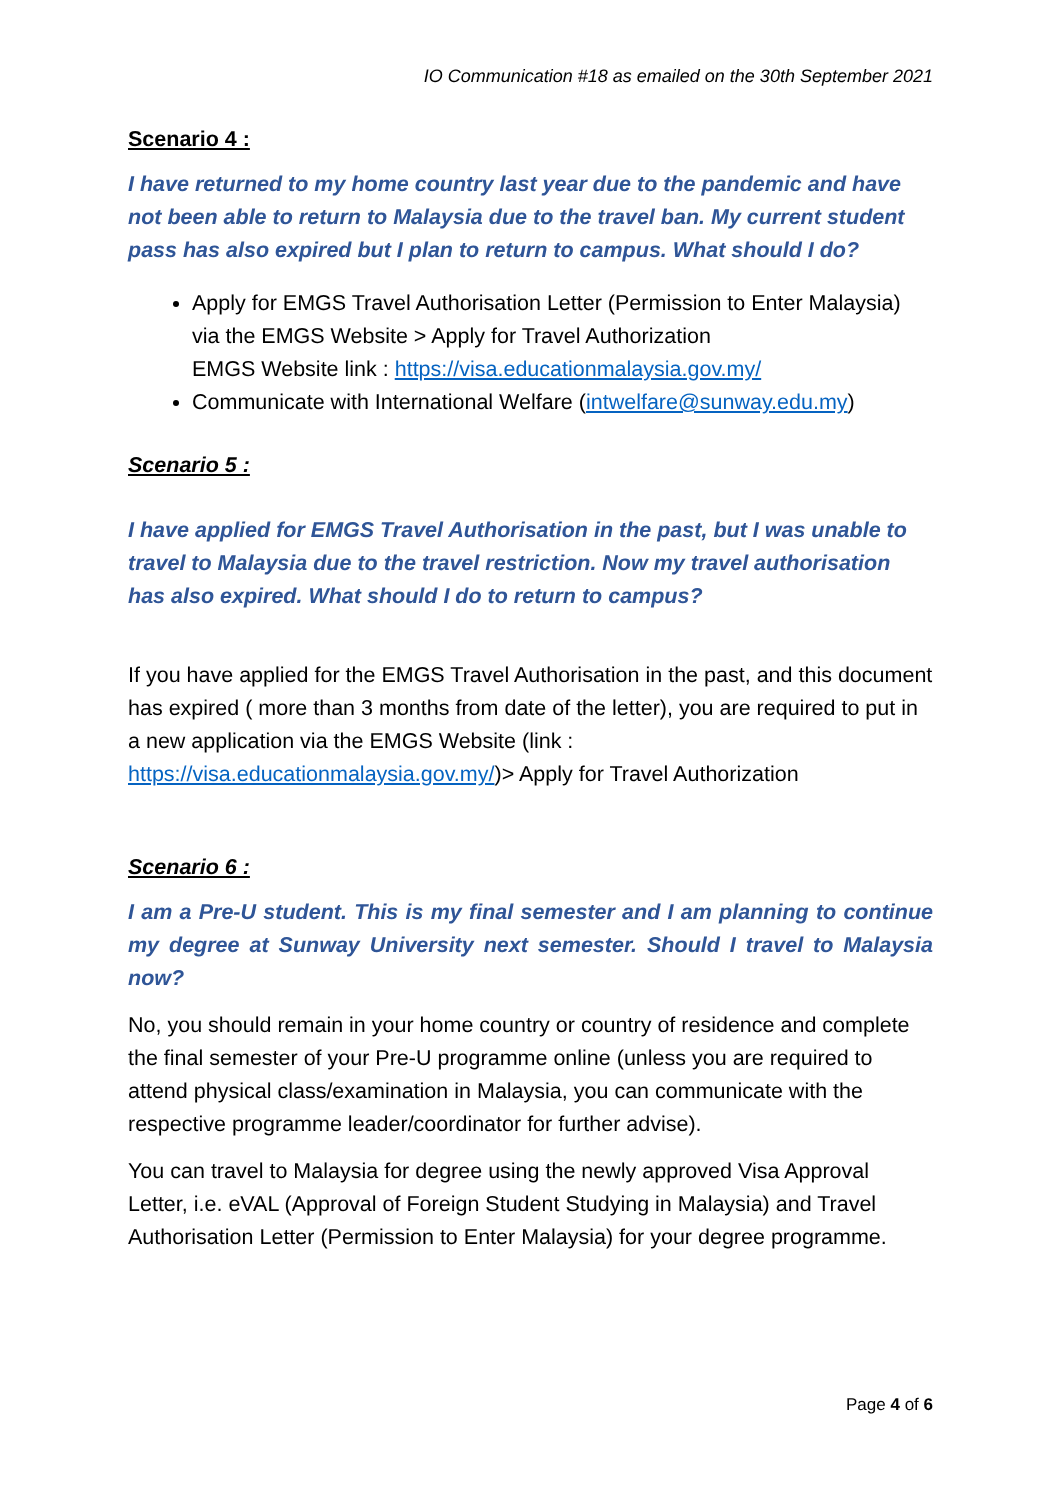IO Communication #18 as emailed on the 30th September 2021
Scenario 4 :
I have returned to my home country last year due to the pandemic and have not been able to return to Malaysia due to the travel ban. My current student pass has also expired but I plan to return to campus. What should I do?
Apply for EMGS Travel Authorisation Letter (Permission to Enter Malaysia) via the EMGS Website > Apply for Travel Authorization
EMGS Website link : https://visa.educationmalaysia.gov.my/
Communicate with International Welfare (intwelfare@sunway.edu.my)
Scenario 5 :
I have applied for EMGS Travel Authorisation in the past, but I was unable to travel to Malaysia due to the travel restriction. Now my travel authorisation has also expired. What should I do to return to campus?
If you have applied for the EMGS Travel Authorisation in the past, and this document has expired ( more than 3 months from date of the letter), you are required to put in a new application via the EMGS Website (link : https://visa.educationmalaysia.gov.my/)> Apply for Travel Authorization
Scenario 6 :
I am a Pre-U student. This is my final semester and I am planning to continue my degree at Sunway University next semester. Should I travel to Malaysia now?
No, you should remain in your home country or country of residence and complete the final semester of your Pre-U programme online (unless you are required to attend physical class/examination in Malaysia, you can communicate with the respective programme leader/coordinator for further advise).
You can travel to Malaysia for degree using the newly approved Visa Approval Letter, i.e. eVAL (Approval of Foreign Student Studying in Malaysia) and Travel Authorisation Letter (Permission to Enter Malaysia) for your degree programme.
Page 4 of 6